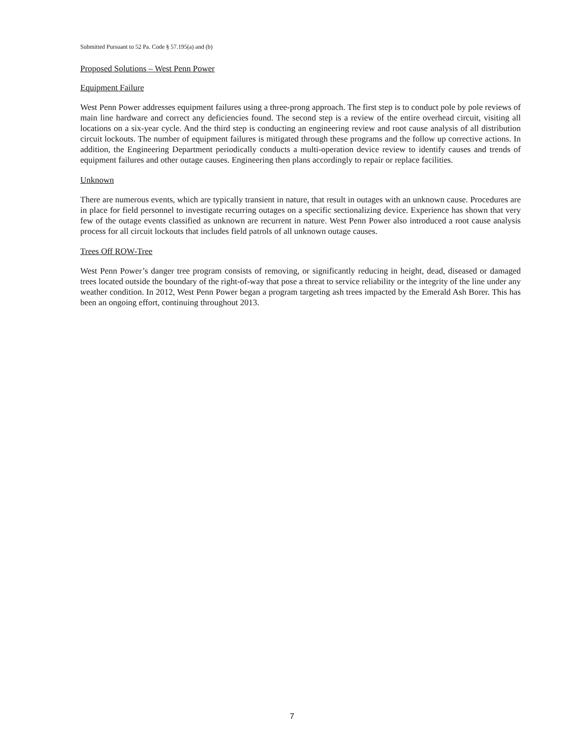Submitted Pursuant to 52 Pa. Code § 57.195(a) and (b)
Proposed Solutions – West Penn Power
Equipment Failure
West Penn Power addresses equipment failures using a three-prong approach. The first step is to conduct pole by pole reviews of main line hardware and correct any deficiencies found. The second step is a review of the entire overhead circuit, visiting all locations on a six-year cycle. And the third step is conducting an engineering review and root cause analysis of all distribution circuit lockouts. The number of equipment failures is mitigated through these programs and the follow up corrective actions. In addition, the Engineering Department periodically conducts a multi-operation device review to identify causes and trends of equipment failures and other outage causes. Engineering then plans accordingly to repair or replace facilities.
Unknown
There are numerous events, which are typically transient in nature, that result in outages with an unknown cause. Procedures are in place for field personnel to investigate recurring outages on a specific sectionalizing device. Experience has shown that very few of the outage events classified as unknown are recurrent in nature. West Penn Power also introduced a root cause analysis process for all circuit lockouts that includes field patrols of all unknown outage causes.
Trees Off ROW-Tree
West Penn Power’s danger tree program consists of removing, or significantly reducing in height, dead, diseased or damaged trees located outside the boundary of the right-of-way that pose a threat to service reliability or the integrity of the line under any weather condition. In 2012, West Penn Power began a program targeting ash trees impacted by the Emerald Ash Borer. This has been an ongoing effort, continuing throughout 2013.
7